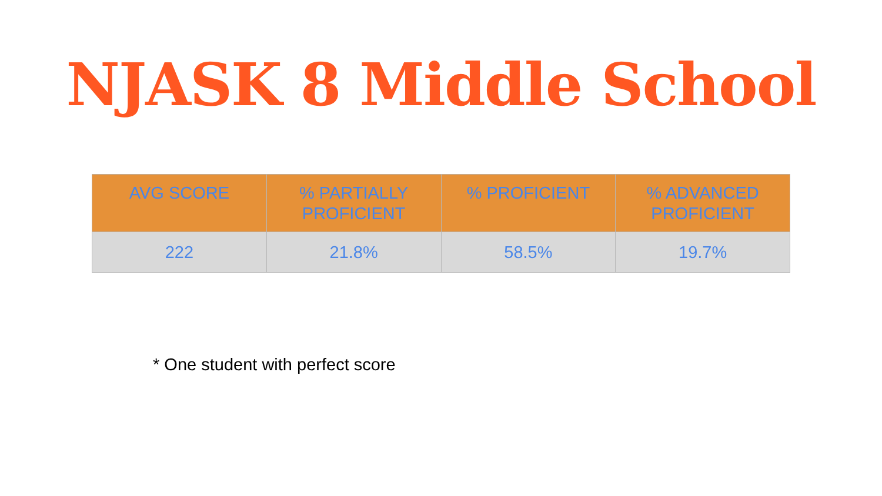NJASK 8 Middle School
| AVG SCORE | % PARTIALLY PROFICIENT | % PROFICIENT | % ADVANCED PROFICIENT |
| --- | --- | --- | --- |
| 222 | 21.8% | 58.5% | 19.7% |
* One student with perfect score